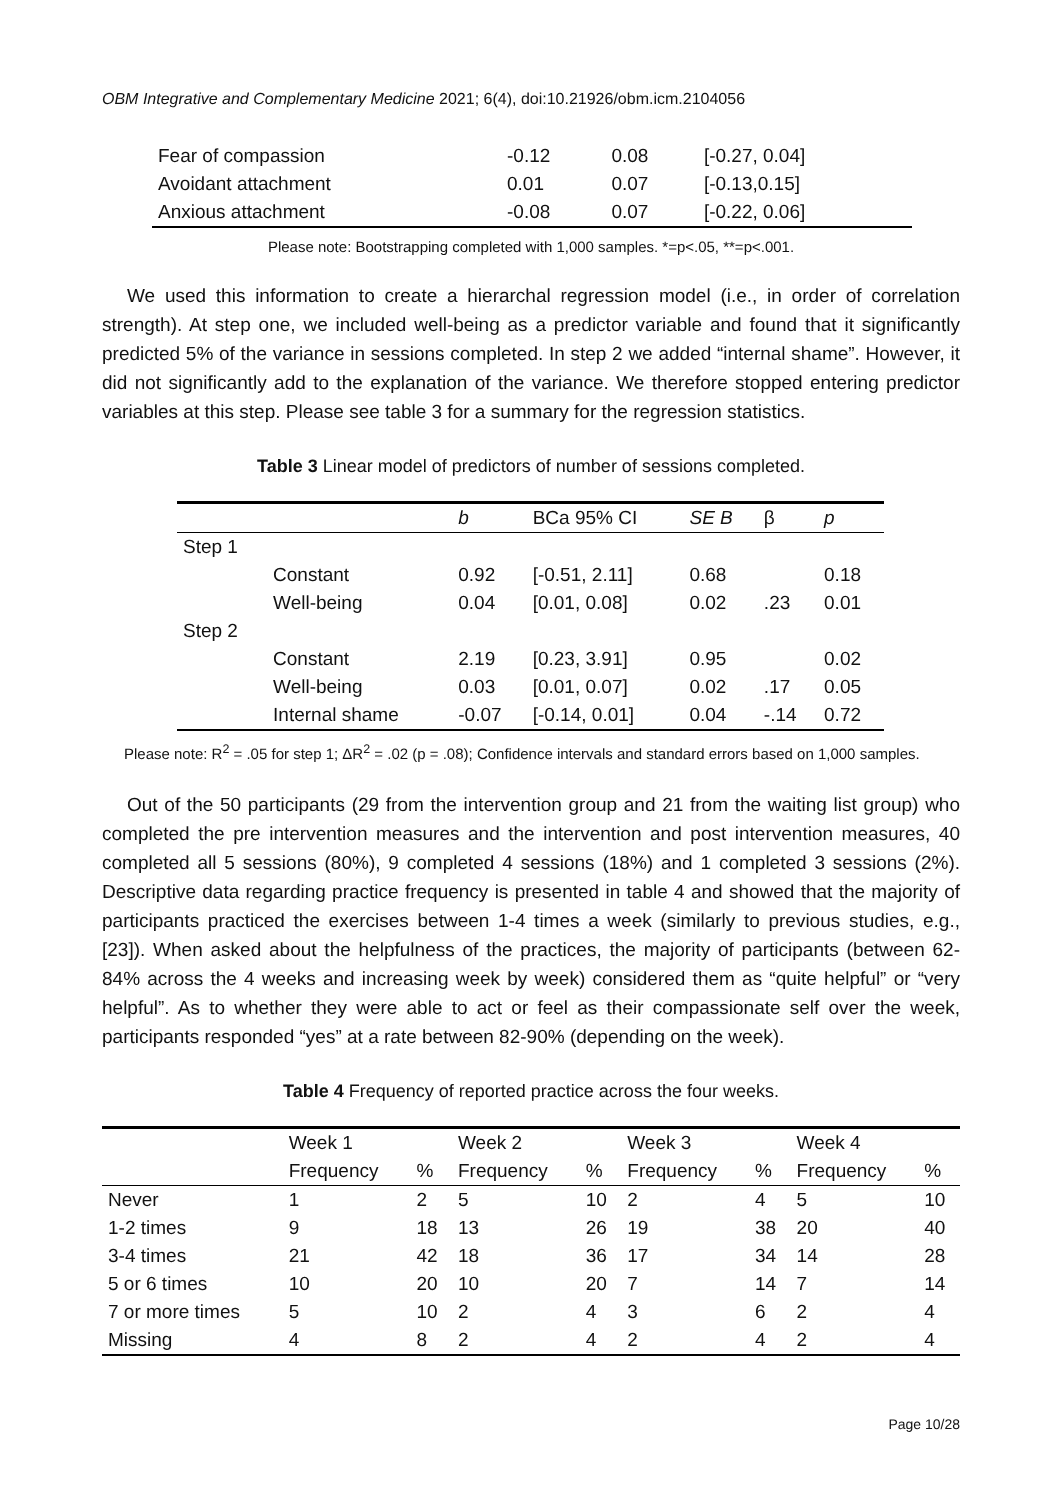OBM Integrative and Complementary Medicine 2021; 6(4), doi:10.21926/obm.icm.2104056
| Fear of compassion | -0.12 | 0.08 | [-0.27, 0.04] |
| Avoidant attachment | 0.01 | 0.07 | [-0.13,0.15] |
| Anxious attachment | -0.08 | 0.07 | [-0.22, 0.06] |
Please note: Bootstrapping completed with 1,000 samples. *=p<.05, **=p<.001.
We used this information to create a hierarchal regression model (i.e., in order of correlation strength). At step one, we included well-being as a predictor variable and found that it significantly predicted 5% of the variance in sessions completed. In step 2 we added “internal shame”. However, it did not significantly add to the explanation of the variance. We therefore stopped entering predictor variables at this step. Please see table 3 for a summary for the regression statistics.
Table 3 Linear model of predictors of number of sessions completed.
| | | b | BCa 95% CI | SE B | β | p |
| --- | --- | --- | --- | --- | --- | --- |
| Step 1 | | | | | | |
| | Constant | 0.92 | [-0.51, 2.11] | 0.68 | | 0.18 |
| | Well-being | 0.04 | [0.01, 0.08] | 0.02 | .23 | 0.01 |
| Step 2 | | | | | | |
| | Constant | 2.19 | [0.23, 3.91] | 0.95 | | 0.02 |
| | Well-being | 0.03 | [0.01, 0.07] | 0.02 | .17 | 0.05 |
| | Internal shame | -0.07 | [-0.14, 0.01] | 0.04 | -.14 | 0.72 |
Please note: R<sup>2</sup> = .05 for step 1; ΔR<sup>2</sup> = .02 (p = .08); Confidence intervals and standard errors based on 1,000 samples.
Out of the 50 participants (29 from the intervention group and 21 from the waiting list group) who completed the pre intervention measures and the intervention and post intervention measures, 40 completed all 5 sessions (80%), 9 completed 4 sessions (18%) and 1 completed 3 sessions (2%). Descriptive data regarding practice frequency is presented in table 4 and showed that the majority of participants practiced the exercises between 1-4 times a week (similarly to previous studies, e.g., [23]). When asked about the helpfulness of the practices, the majority of participants (between 62-84% across the 4 weeks and increasing week by week) considered them as “quite helpful” or “very helpful”. As to whether they were able to act or feel as their compassionate self over the week, participants responded “yes” at a rate between 82-90% (depending on the week).
Table 4 Frequency of reported practice across the four weeks.
| | Week 1 | | Week 2 | | Week 3 | | Week 4 | |
| | Frequency | % | Frequency | % | Frequency | % | Frequency | % |
| Never | 1 | 2 | 5 | 10 | 2 | 4 | 5 | 10 |
| 1-2 times | 9 | 18 | 13 | 26 | 19 | 38 | 20 | 40 |
| 3-4 times | 21 | 42 | 18 | 36 | 17 | 34 | 14 | 28 |
| 5 or 6 times | 10 | 20 | 10 | 20 | 7 | 14 | 7 | 14 |
| 7 or more times | 5 | 10 | 2 | 4 | 3 | 6 | 2 | 4 |
| Missing | 4 | 8 | 2 | 4 | 2 | 4 | 2 | 4 |
Page 10/28